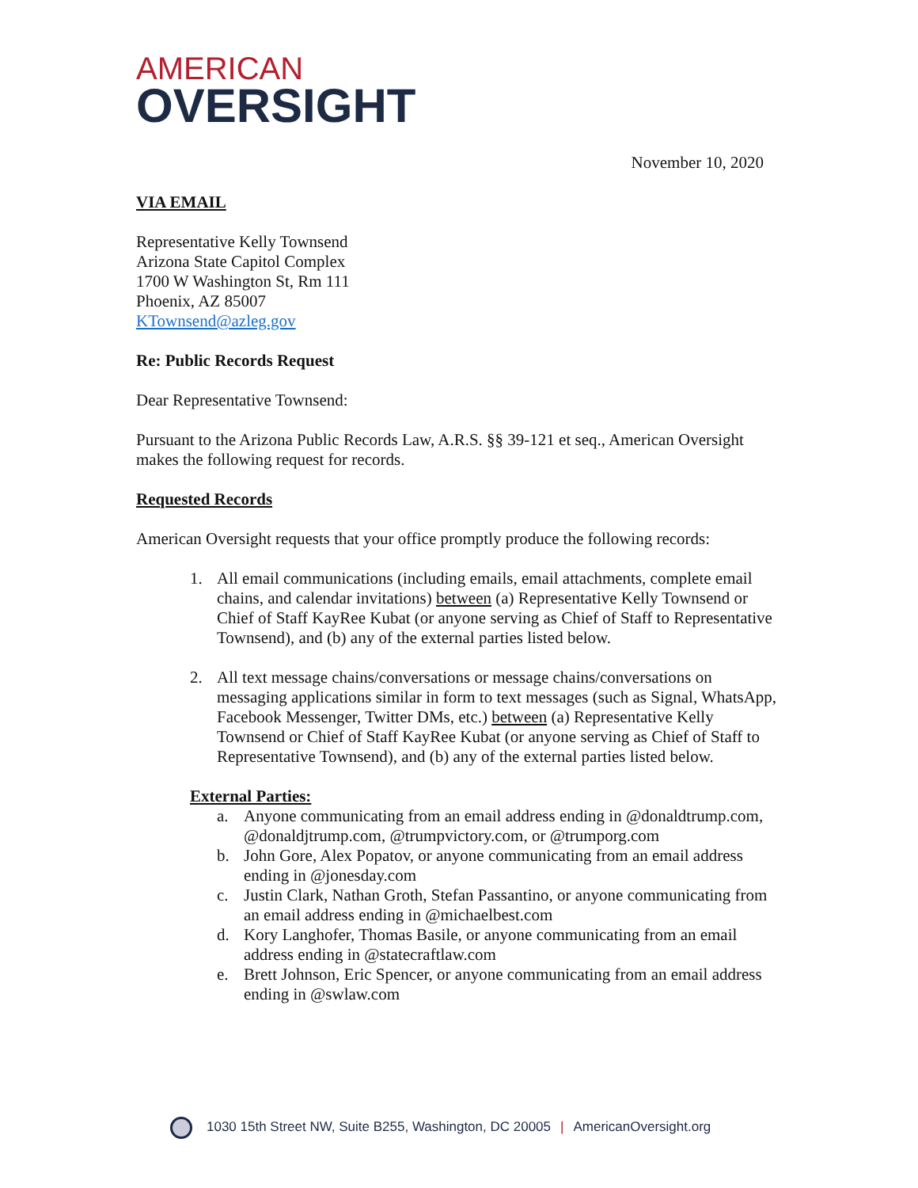AMERICAN
OVERSIGHT
November 10, 2020
VIA EMAIL
Representative Kelly Townsend
Arizona State Capitol Complex
1700 W Washington St, Rm 111
Phoenix, AZ 85007
KTownsend@azleg.gov
Re: Public Records Request
Dear Representative Townsend:
Pursuant to the Arizona Public Records Law, A.R.S. §§ 39-121 et seq., American Oversight makes the following request for records.
Requested Records
American Oversight requests that your office promptly produce the following records:
1. All email communications (including emails, email attachments, complete email chains, and calendar invitations) between (a) Representative Kelly Townsend or Chief of Staff KayRee Kubat (or anyone serving as Chief of Staff to Representative Townsend), and (b) any of the external parties listed below.
2. All text message chains/conversations or message chains/conversations on messaging applications similar in form to text messages (such as Signal, WhatsApp, Facebook Messenger, Twitter DMs, etc.) between (a) Representative Kelly Townsend or Chief of Staff KayRee Kubat (or anyone serving as Chief of Staff to Representative Townsend), and (b) any of the external parties listed below.
External Parties:
a. Anyone communicating from an email address ending in @donaldtrump.com, @donaldjtrump.com, @trumpvictory.com, or @trumporg.com
b. John Gore, Alex Popatov, or anyone communicating from an email address ending in @jonesday.com
c. Justin Clark, Nathan Groth, Stefan Passantino, or anyone communicating from an email address ending in @michaelbest.com
d. Kory Langhofer, Thomas Basile, or anyone communicating from an email address ending in @statecraftlaw.com
e. Brett Johnson, Eric Spencer, or anyone communicating from an email address ending in @swlaw.com
1030 15th Street NW, Suite B255, Washington, DC 20005 | AmericanOversight.org